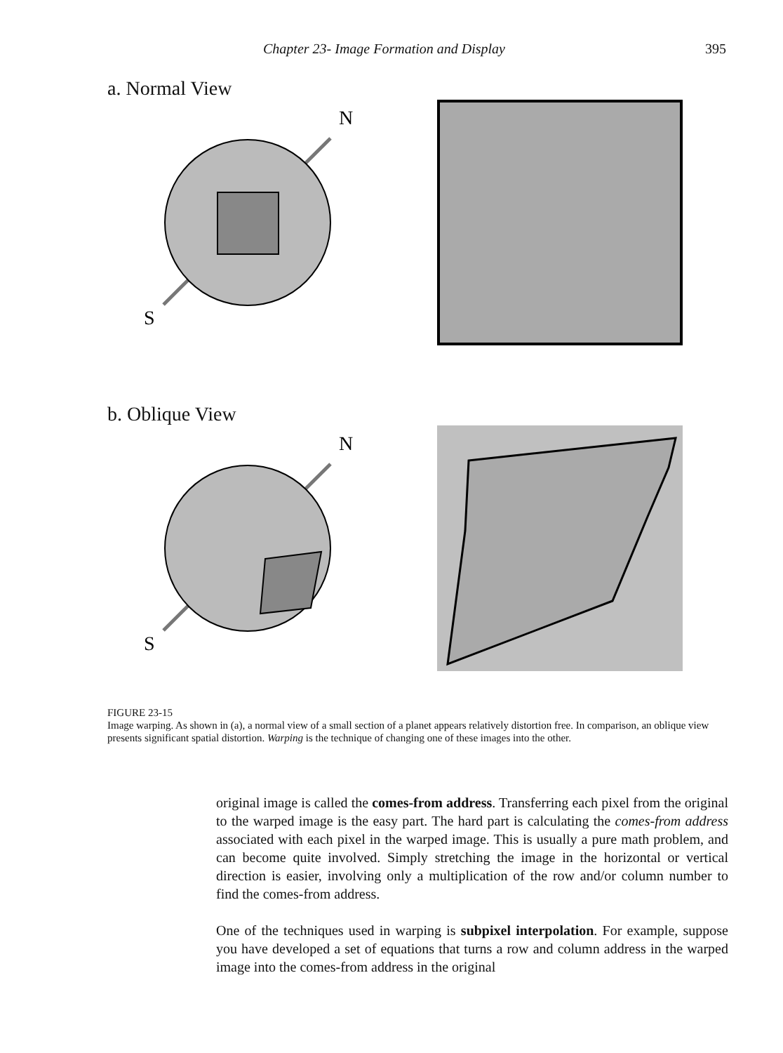Chapter 23- Image Formation and Display 395
a. Normal View
N
S
b. Oblique View
N
S
FIGURE 23-15
Image warping. As shown in (a), a normal view of a small section of a planet appears relatively distortion free. In comparison, an oblique view presents significant spatial distortion. Warping is the technique of changing one of these images into the other.
original image is called the comes-from address. Transferring each pixel from the original to the warped image is the easy part. The hard part is calculating the comes-from address associated with each pixel in the warped image. This is usually a pure math problem, and can become quite involved. Simply stretching the image in the horizontal or vertical direction is easier, involving only a multiplication of the row and/or column number to find the comes-from address.
One of the techniques used in warping is subpixel interpolation. For example, suppose you have developed a set of equations that turns a row and column address in the warped image into the comes-from address in the original